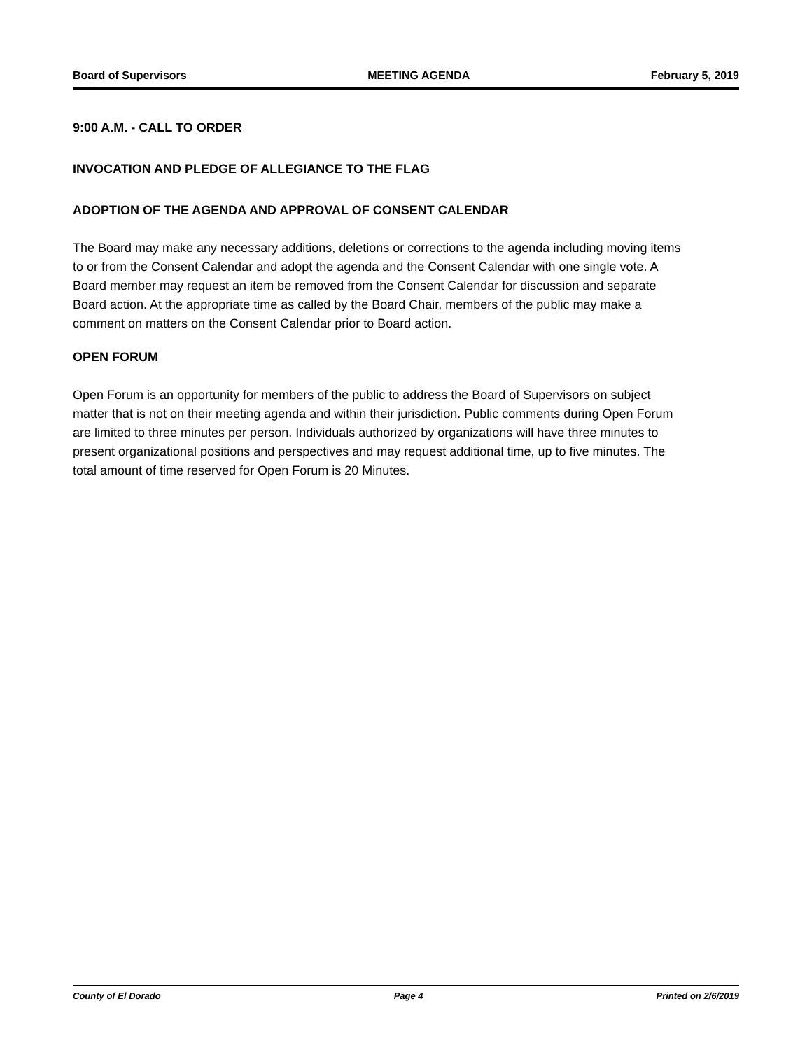Board of Supervisors MEETING AGENDA February 5, 2019
9:00 A.M. - CALL TO ORDER
INVOCATION AND PLEDGE OF ALLEGIANCE TO THE FLAG
ADOPTION OF THE AGENDA AND APPROVAL OF CONSENT CALENDAR
The Board may make any necessary additions, deletions or corrections to the agenda including moving items to or from the Consent Calendar and adopt the agenda and the Consent Calendar with one single vote. A Board member may request an item be removed from the Consent Calendar for discussion and separate Board action. At the appropriate time as called by the Board Chair, members of the public may make a comment on matters on the Consent Calendar prior to Board action.
OPEN FORUM
Open Forum is an opportunity for members of the public to address the Board of Supervisors on subject matter that is not on their meeting agenda and within their jurisdiction. Public comments during Open Forum are limited to three minutes per person. Individuals authorized by organizations will have three minutes to present organizational positions and perspectives and may request additional time, up to five minutes. The total amount of time reserved for Open Forum is 20 Minutes.
County of El Dorado Page 4 Printed on 2/6/2019